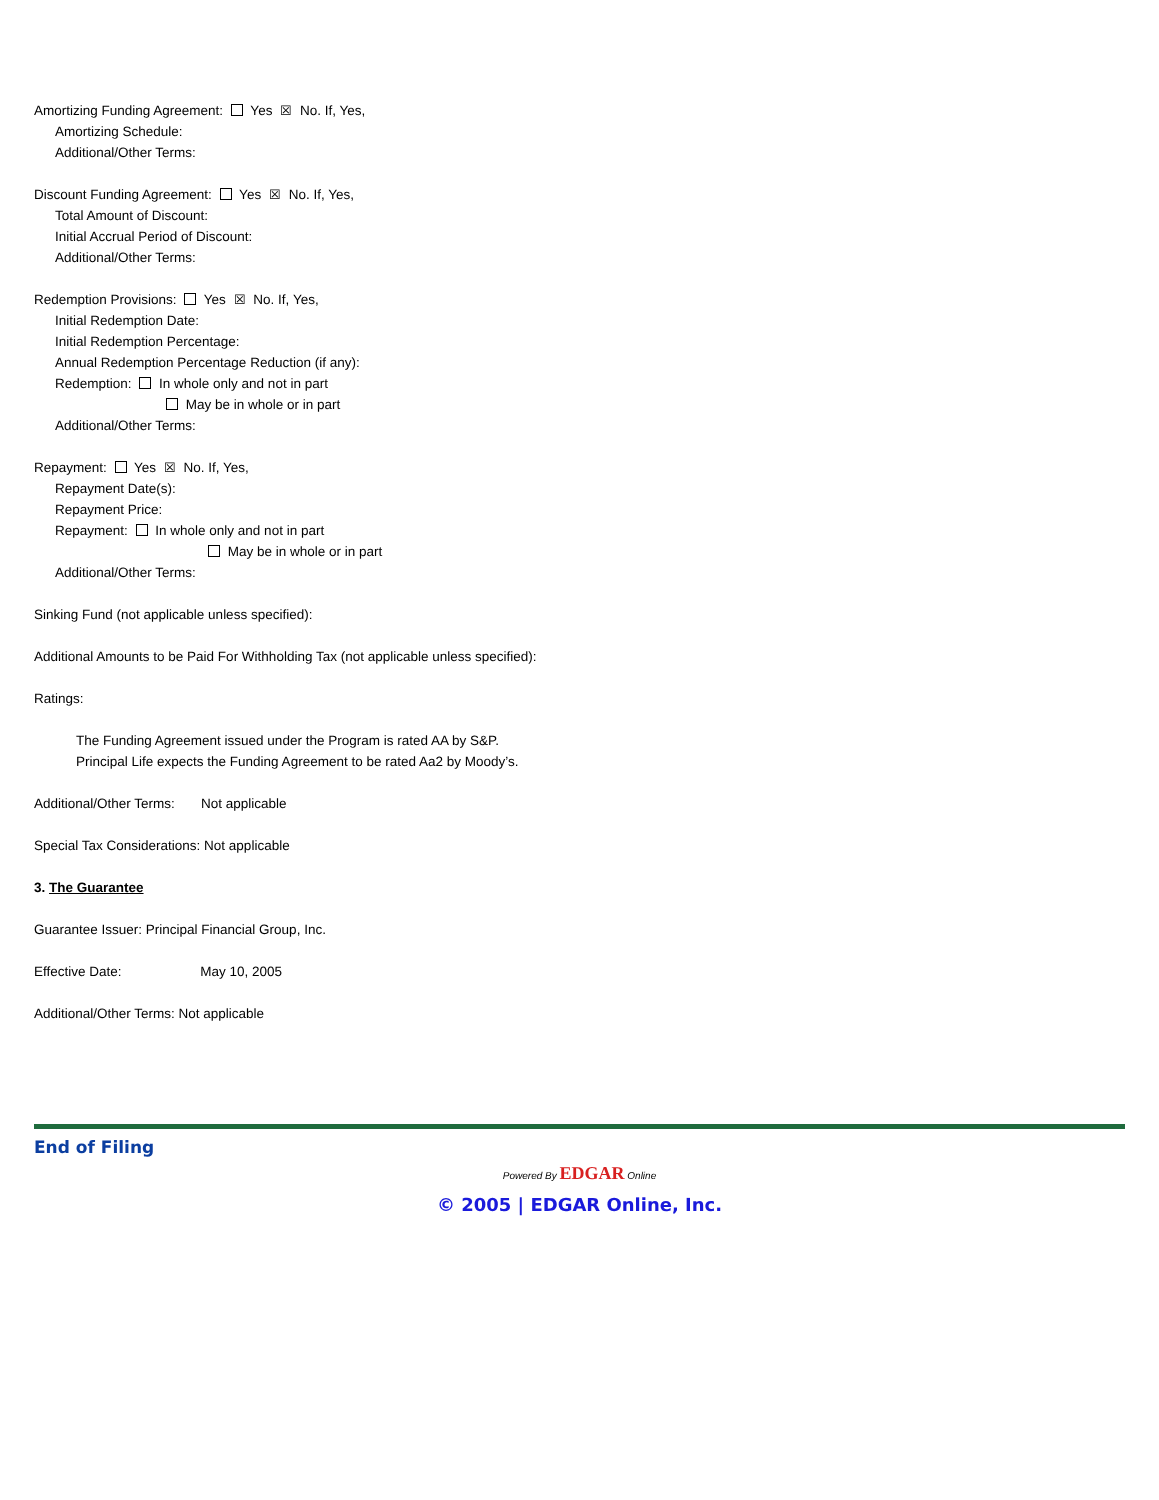Amortizing Funding Agreement: Yes ☒ No. If, Yes,
Amortizing Schedule:
Additional/Other Terms:
Discount Funding Agreement: Yes ☒ No. If, Yes,
Total Amount of Discount:
Initial Accrual Period of Discount:
Additional/Other Terms:
Redemption Provisions: Yes ☒ No. If, Yes,
Initial Redemption Date:
Initial Redemption Percentage:
Annual Redemption Percentage Reduction (if any):
Redemption: In whole only and not in part
May be in whole or in part
Additional/Other Terms:
Repayment: Yes ☒ No. If, Yes,
Repayment Date(s):
Repayment Price:
Repayment: In whole only and not in part
May be in whole or in part
Additional/Other Terms:
Sinking Fund (not applicable unless specified):
Additional Amounts to be Paid For Withholding Tax (not applicable unless specified):
Ratings:
The Funding Agreement issued under the Program is rated AA by S&P.
Principal Life expects the Funding Agreement to be rated Aa2 by Moody’s.
Additional/Other Terms: Not applicable
Special Tax Considerations: Not applicable
3. The Guarantee
Guarantee Issuer: Principal Financial Group, Inc.
Effective Date: May 10, 2005
Additional/Other Terms: Not applicable
End of Filing
Powered By EDGAR Online
© 2005 | EDGAR Online, Inc.